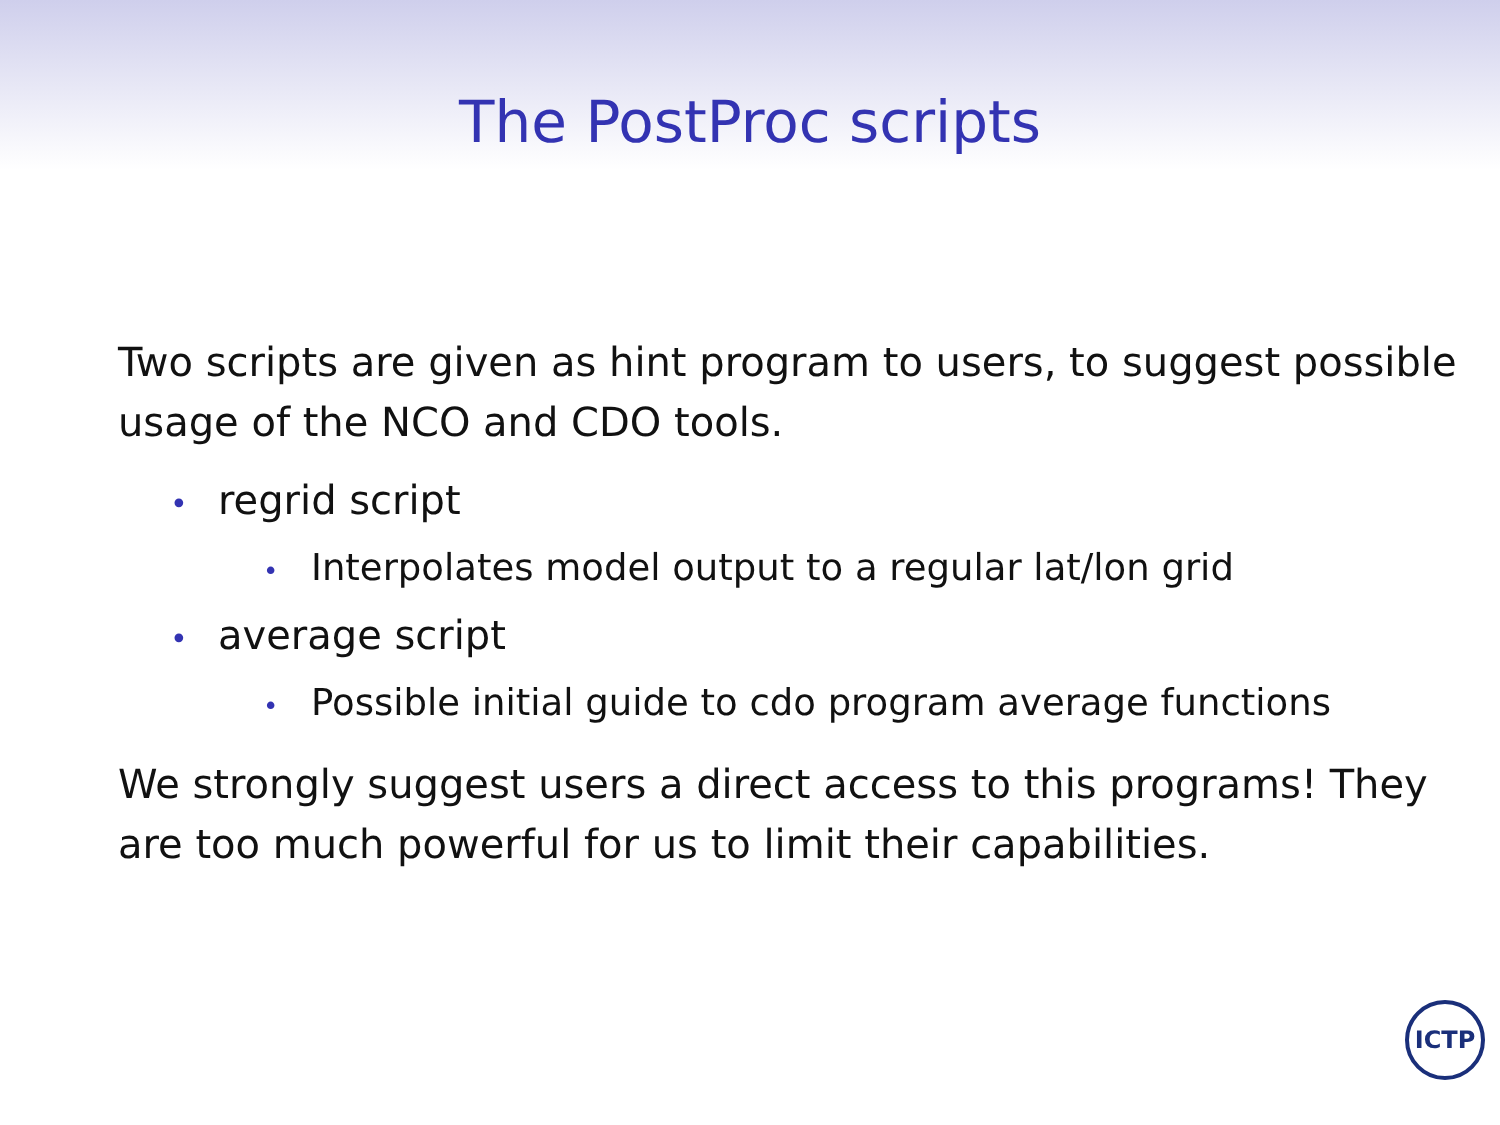The PostProc scripts
Two scripts are given as hint program to users, to suggest possible usage of the NCO and CDO tools.
• regrid script
• Interpolates model output to a regular lat/lon grid
• average script
• Possible initial guide to cdo program average functions
We strongly suggest users a direct access to this programs! They are too much powerful for us to limit their capabilities.
ICTP